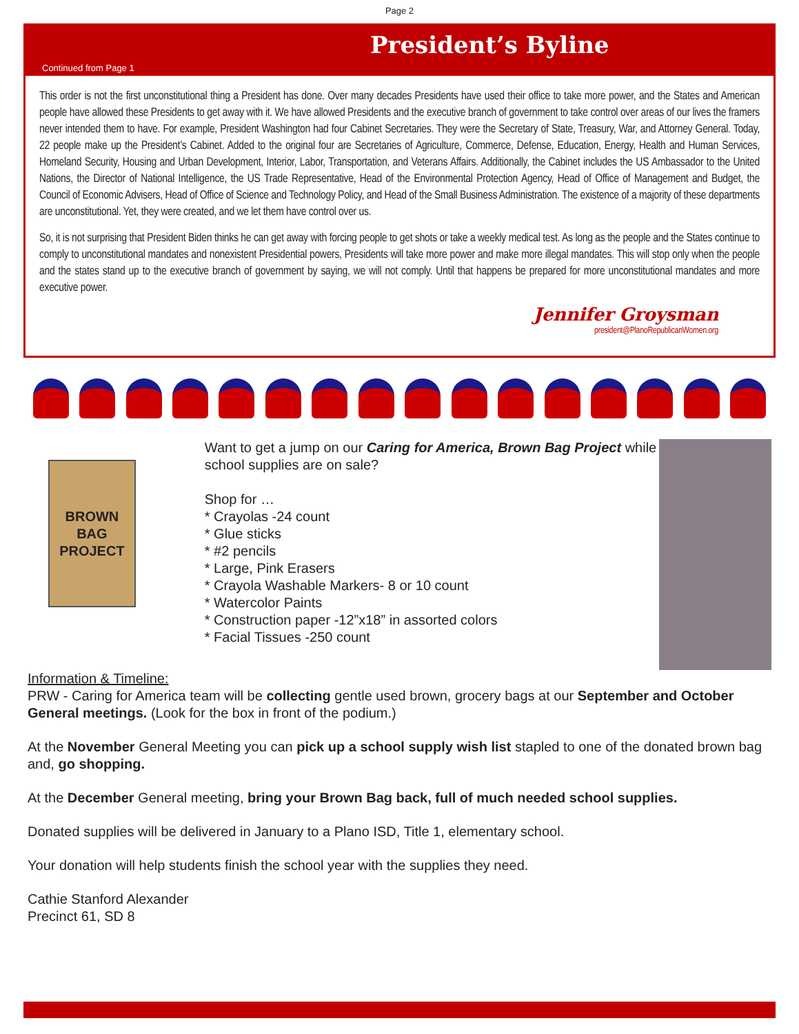Page 2
President’s Byline
Continued from Page 1
This order is not the first unconstitutional thing a President has done. Over many decades Presidents have used their office to take more power, and the States and American people have allowed these Presidents to get away with it. We have allowed Presidents and the executive branch of government to take control over areas of our lives the framers never intended them to have. For example, President Washington had four Cabinet Secretaries. They were the Secretary of State, Treasury, War, and Attorney General. Today, 22 people make up the President’s Cabinet. Added to the original four are Secretaries of Agriculture, Commerce, Defense, Education, Energy, Health and Human Services, Homeland Security, Housing and Urban Development, Interior, Labor, Transportation, and Veterans Affairs. Additionally, the Cabinet includes the US Ambassador to the United Nations, the Director of National Intelligence, the US Trade Representative, Head of the Environmental Protection Agency, Head of Office of Management and Budget, the Council of Economic Advisers, Head of Office of Science and Technology Policy, and Head of the Small Business Administration. The existence of a majority of these departments are unconstitutional. Yet, they were created, and we let them have control over us.
So, it is not surprising that President Biden thinks he can get away with forcing people to get shots or take a weekly medical test. As long as the people and the States continue to comply to unconstitutional mandates and nonexistent Presidential powers, Presidents will take more power and make more illegal mandates. This will stop only when the people and the states stand up to the executive branch of government by saying, we will not comply. Until that happens be prepared for more unconstitutional mandates and more executive power.
Jennifer Groysman
president@PlanoRepublicanWomen.org
BROWN BAG
PROJECT
Want to get a jump on our Caring for America, Brown Bag Project while school supplies are on sale?
Shop for …
* Crayolas -24 count
* Glue sticks
* #2 pencils
* Large, Pink Erasers
* Crayola Washable Markers- 8 or 10 count
* Watercolor Paints
* Construction paper -12”x18” in assorted colors
* Facial Tissues -250 count
Information & Timeline:
PRW - Caring for America team will be collecting gentle used brown, grocery bags at our September and October General meetings. (Look for the box in front of the podium.)
At the November General Meeting you can pick up a school supply wish list stapled to one of the donated brown bag and, go shopping.
At the December General meeting, bring your Brown Bag back, full of much needed school supplies.
Donated supplies will be delivered in January to a Plano ISD, Title 1, elementary school.
Your donation will help students finish the school year with the supplies they need.
Cathie Stanford Alexander
Precinct 61, SD 8